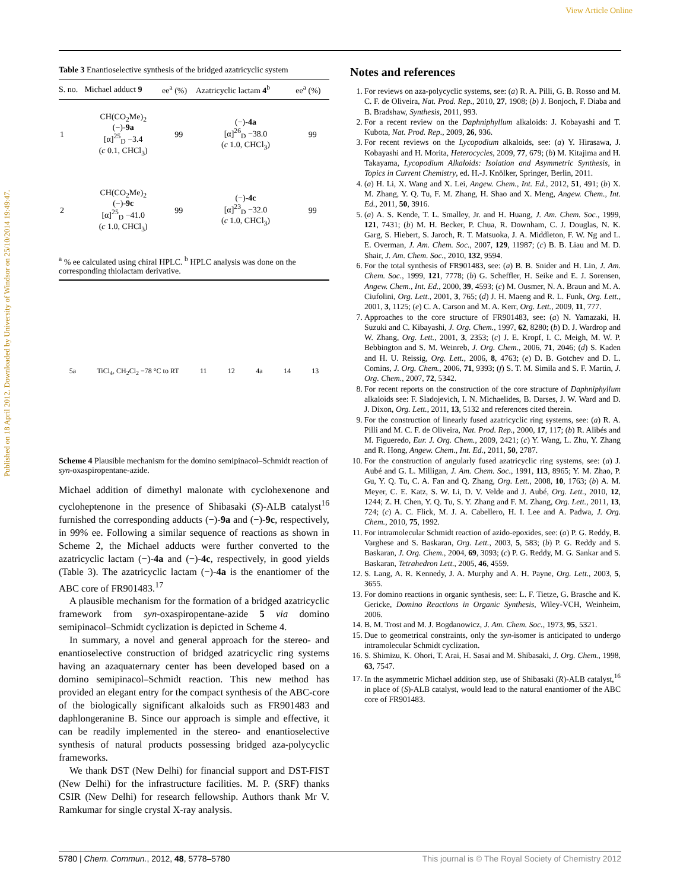View Article Online
Published on 18 April 2012. Downloaded by University of Windsor on 25/10/2014 19:49:47.
Table 3 Enantioselective synthesis of the bridged azatricyclic system
| S. no. | Michael adduct 9 | ee<sup>a</sup> (%) | Azatricyclic lactam 4<sup>b</sup> | ee<sup>a</sup> (%) |
| --- | --- | --- | --- | --- |
| 1 | CH(CO<sub>2</sub>Me)<sub>2</sub> (−)- 9a [α]<sup>25</sup><sub>D</sub> −3.4 ( c 0.1, CHCl<sub>3</sub>) | 99 | (−)- 4a [α]<sup>26</sup><sub>D</sub> −38.0 ( c 1.0, CHCl<sub>3</sub>) | 99 |
| 2 | CH(CO<sub>2</sub>Me)<sub>2</sub> (−)- 9c [α]<sup>25</sup><sub>D</sub> −41.0 ( c 1.0, CHCl<sub>3</sub>) | 99 | (−)- 4c [α]<sup>23</sup><sub>D</sub> −32.0 ( c 1.0, CHCl<sub>3</sub>) | 99 |
<sup>a</sup> % ee calculated using chiral HPLC. <sup>b</sup> HPLC analysis was done on the corresponding thiolactam derivative.
5a TiCl<sub>4</sub>, CH<sub>2</sub>Cl<sub>2</sub> −78 °C to RT 11 12 4a 14 13
Scheme 4 Plausible mechanism for the domino semipinacol–Schmidt reaction of syn-oxaspiropentane-azide.
Michael addition of dimethyl malonate with cyclohexenone and cycloheptenone in the presence of Shibasaki (S)-ALB catalyst<sup>16</sup> furnished the corresponding adducts (−)-9a and (−)-9c, respectively, in 99% ee. Following a similar sequence of reactions as shown in Scheme 2, the Michael adducts were further converted to the azatricyclic lactam (−)-4a and (−)-4c, respectively, in good yields (Table 3). The azatricyclic lactam (−)-4a is the enantiomer of the ABC core of FR901483.<sup>17</sup>
A plausible mechanism for the formation of a bridged azatricyclic framework from syn-oxaspiropentane-azide 5 via domino semipinacol–Schmidt cyclization is depicted in Scheme 4.
In summary, a novel and general approach for the stereo- and enantioselective construction of bridged azatricyclic ring systems having an azaquaternary center has been developed based on a domino semipinacol–Schmidt reaction. This new method has provided an elegant entry for the compact synthesis of the ABC-core of the biologically significant alkaloids such as FR901483 and daphlongeranine B. Since our approach is simple and effective, it can be readily implemented in the stereo- and enantioselective synthesis of natural products possessing bridged aza-polycyclic frameworks.
We thank DST (New Delhi) for financial support and DST-FIST (New Delhi) for the infrastructure facilities. M. P. (SRF) thanks CSIR (New Delhi) for research fellowship. Authors thank Mr V. Ramkumar for single crystal X-ray analysis.
Notes and references
1. For reviews on aza-polycyclic systems, see: (a) R. A. Pilli, G. B. Rosso and M. C. F. de Oliveira, Nat. Prod. Rep., 2010, 27, 1908; (b) J. Bonjoch, F. Diaba and B. Bradshaw, Synthesis, 2011, 993.
2. For a recent review on the Daphniphyllum alkaloids: J. Kobayashi and T. Kubota, Nat. Prod. Rep., 2009, 26, 936.
3. For recent reviews on the Lycopodium alkaloids, see: (a) Y. Hirasawa, J. Kobayashi and H. Morita, Heterocycles, 2009, 77, 679; (b) M. Kitajima and H. Takayama, Lycopodium Alkaloids: Isolation and Asymmetric Synthesis, in Topics in Current Chemistry, ed. H.-J. Knölker, Springer, Berlin, 2011.
4. (a) H. Li, X. Wang and X. Lei, Angew. Chem., Int. Ed., 2012, 51, 491; (b) X. M. Zhang, Y. Q. Tu, F. M. Zhang, H. Shao and X. Meng, Angew. Chem., Int. Ed., 2011, 50, 3916.
5. (a) A. S. Kende, T. L. Smalley, Jr. and H. Huang, J. Am. Chem. Soc., 1999, 121, 7431; (b) M. H. Becker, P. Chua, R. Downham, C. J. Douglas, N. K. Garg, S. Hiebert, S. Jaroch, R. T. Matsuoka, J. A. Middleton, F. W. Ng and L. E. Overman, J. Am. Chem. Soc., 2007, 129, 11987; (c) B. B. Liau and M. D. Shair, J. Am. Chem. Soc., 2010, 132, 9594.
6. For the total synthesis of FR901483, see: (a) B. B. Snider and H. Lin, J. Am. Chem. Soc., 1999, 121, 7778; (b) G. Scheffler, H. Seike and E. J. Sorensen, Angew. Chem., Int. Ed., 2000, 39, 4593; (c) M. Ousmer, N. A. Braun and M. A. Ciufolini, Org. Lett., 2001, 3, 765; (d) J. H. Maeng and R. L. Funk, Org. Lett., 2001, 3, 1125; (e) C. A. Carson and M. A. Kerr, Org. Lett., 2009, 11, 777.
7. Approaches to the core structure of FR901483, see: (a) N. Yamazaki, H. Suzuki and C. Kibayashi, J. Org. Chem., 1997, 62, 8280; (b) D. J. Wardrop and W. Zhang, Org. Lett., 2001, 3, 2353; (c) J. E. Kropf, I. C. Meigh, M. W. P. Bebbington and S. M. Weinreb, J. Org. Chem., 2006, 71, 2046; (d) S. Kaden and H. U. Reissig, Org. Lett., 2006, 8, 4763; (e) D. B. Gotchev and D. L. Comins, J. Org. Chem., 2006, 71, 9393; (f) S. T. M. Simila and S. F. Martin, J. Org. Chem., 2007, 72, 5342.
8. For recent reports on the construction of the core structure of Daphniphyllum alkaloids see: F. Sladojevich, I. N. Michaelides, B. Darses, J. W. Ward and D. J. Dixon, Org. Lett., 2011, 13, 5132 and references cited therein.
9. For the construction of linearly fused azatricyclic ring systems, see: (a) R. A. Pilli and M. C. F. de Oliveira, Nat. Prod. Rep., 2000, 17, 117; (b) R. Alibés and M. Figueredo, Eur. J. Org. Chem., 2009, 2421; (c) Y. Wang, L. Zhu, Y. Zhang and R. Hong, Angew. Chem., Int. Ed., 2011, 50, 2787.
10. For the construction of angularly fused azatricyclic ring systems, see: (a) J. Aubé and G. L. Milligan, J. Am. Chem. Soc., 1991, 113, 8965; Y. M. Zhao, P. Gu, Y. Q. Tu, C. A. Fan and Q. Zhang, Org. Lett., 2008, 10, 1763; (b) A. M. Meyer, C. E. Katz, S. W. Li, D. V. Velde and J. Aubé, Org. Lett., 2010, 12, 1244; Z. H. Chen, Y. Q. Tu, S. Y. Zhang and F. M. Zhang, Org. Lett., 2011, 13, 724; (c) A. C. Flick, M. J. A. Cabellero, H. I. Lee and A. Padwa, J. Org. Chem., 2010, 75, 1992.
11. For intramolecular Schmidt reaction of azido-epoxides, see: (a) P. G. Reddy, B. Varghese and S. Baskaran, Org. Lett., 2003, 5, 583; (b) P. G. Reddy and S. Baskaran, J. Org. Chem., 2004, 69, 3093; (c) P. G. Reddy, M. G. Sankar and S. Baskaran, Tetrahedron Lett., 2005, 46, 4559.
12. S. Lang, A. R. Kennedy, J. A. Murphy and A. H. Payne, Org. Lett., 2003, 5, 3655.
13. For domino reactions in organic synthesis, see: L. F. Tietze, G. Brasche and K. Gericke, Domino Reactions in Organic Synthesis, Wiley-VCH, Weinheim, 2006.
14. B. M. Trost and M. J. Bogdanowicz, J. Am. Chem. Soc., 1973, 95, 5321.
15. Due to geometrical constraints, only the syn-isomer is anticipated to undergo intramolecular Schmidt cyclization.
16. S. Shimizu, K. Ohori, T. Arai, H. Sasai and M. Shibasaki, J. Org. Chem., 1998, 63, 7547.
17. In the asymmetric Michael addition step, use of Shibasaki (R)-ALB catalyst,<sup>16</sup> in place of (S)-ALB catalyst, would lead to the natural enantiomer of the ABC core of FR901483.
5780 | Chem. Commun., 2012, 48, 5778–5780 This journal is © The Royal Society of Chemistry 2012